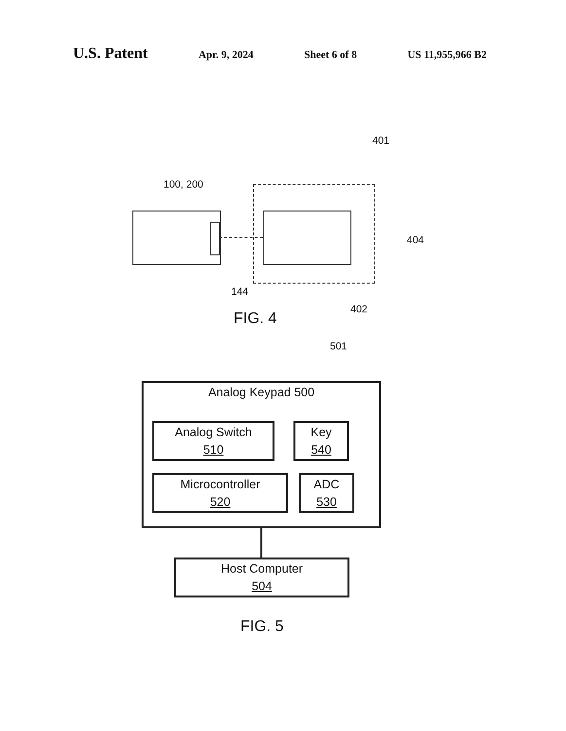U.S. Patent Apr. 9, 2024 Sheet 6 of 8 US 11,955,966 B2
401
100, 200
404
144
402
FIG. 4
501
Analog Keypad 500
Analog Switch
510
Key
540
Microcontroller
520
ADC
530
Host Computer
504
FIG. 5